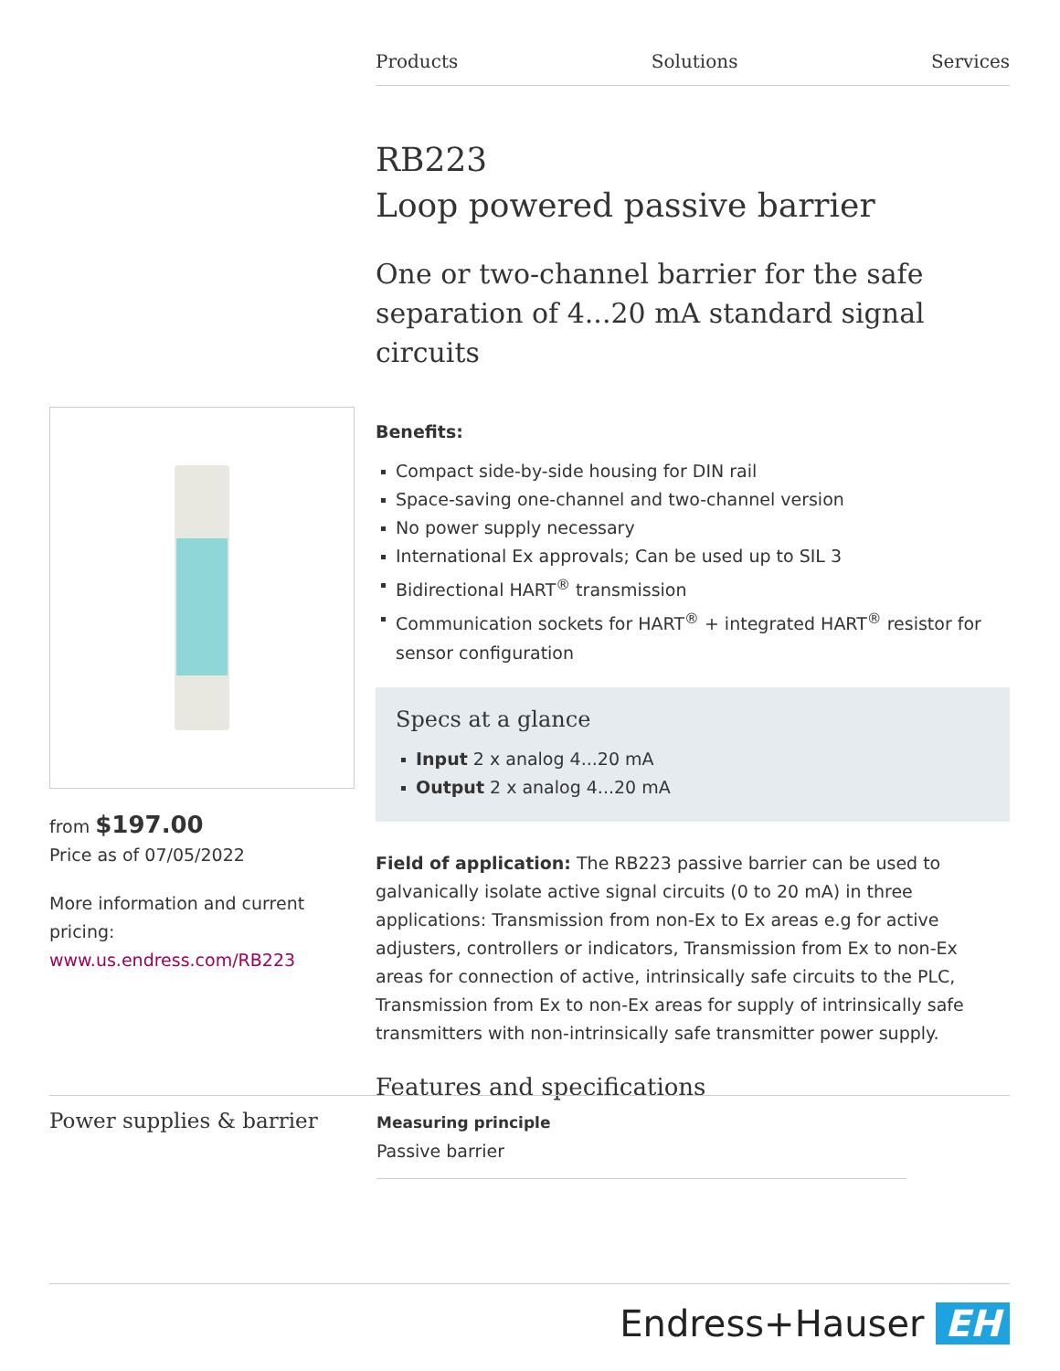Products Solutions Services
from $197.00
Price as of 07/05/2022
More information and current pricing:
www.us.endress.com/RB223
RB223
Loop powered passive barrier
One or two-channel barrier for the safe separation of 4...20 mA standard signal circuits
Benefits:
Compact side-by-side housing for DIN rail
Space-saving one-channel and two-channel version
No power supply necessary
International Ex approvals; Can be used up to SIL 3
Bidirectional HART<sup>®</sup> transmission
Communication sockets for HART<sup>®</sup> + integrated HART<sup>®</sup> resistor for sensor configuration
Specs at a glance
Input 2 x analog 4...20 mA
Output 2 x analog 4...20 mA
Field of application: The RB223 passive barrier can be used to galvanically isolate active signal circuits (0 to 20 mA) in three applications: Transmission from non-Ex to Ex areas e.g for active adjusters, controllers or indicators, Transmission from Ex to non-Ex areas for connection of active, intrinsically safe circuits to the PLC, Transmission from Ex to non-Ex areas for supply of intrinsically safe transmitters with non-intrinsically safe transmitter power supply.
Features and specifications
Power supplies & barrier
Measuring principle
Passive barrier
Endress+Hauser EH